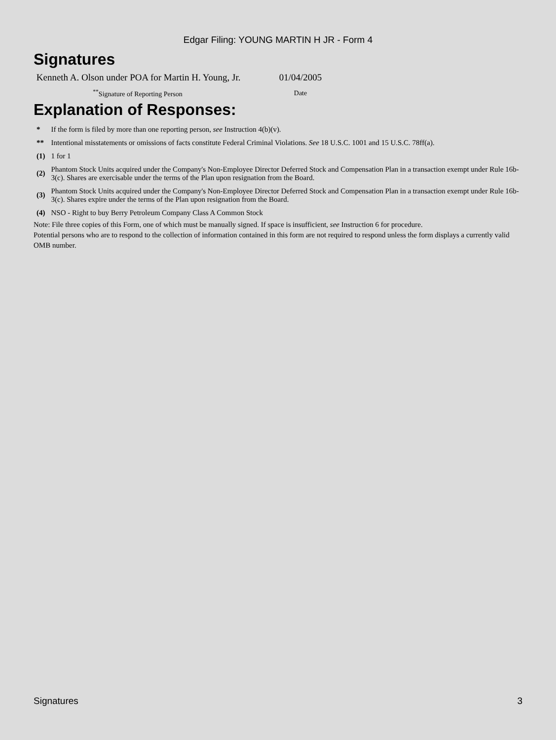Edgar Filing: YOUNG MARTIN H JR - Form 4
Signatures
| Kenneth A. Olson under POA for Martin H. Young, Jr. | 01/04/2005 |
| <sup>**</sup> Signature of Reporting Person | Date |
Explanation of Responses:
| * | If the form is filed by more than one reporting person, see Instruction 4(b)(v). |
| ** | Intentional misstatements or omissions of facts constitute Federal Criminal Violations. See 18 U.S.C. 1001 and 15 U.S.C. 78ff(a). |
| (1) | 1 for 1 |
| (2) | Phantom Stock Units acquired under the Company's Non-Employee Director Deferred Stock and Compensation Plan in a transaction exempt under Rule 16b-3(c). Shares are exercisable under the terms of the Plan upon resignation from the Board. |
| (3) | Phantom Stock Units acquired under the Company's Non-Employee Director Deferred Stock and Compensation Plan in a transaction exempt under Rule 16b-3(c). Shares expire under the terms of the Plan upon resignation from the Board. |
| (4) | NSO - Right to buy Berry Petroleum Company Class A Common Stock |
Note: File three copies of this Form, one of which must be manually signed. If space is insufficient, see Instruction 6 for procedure.
Potential persons who are to respond to the collection of information contained in this form are not required to respond unless the form displays a currently valid OMB number.
Signatures 3